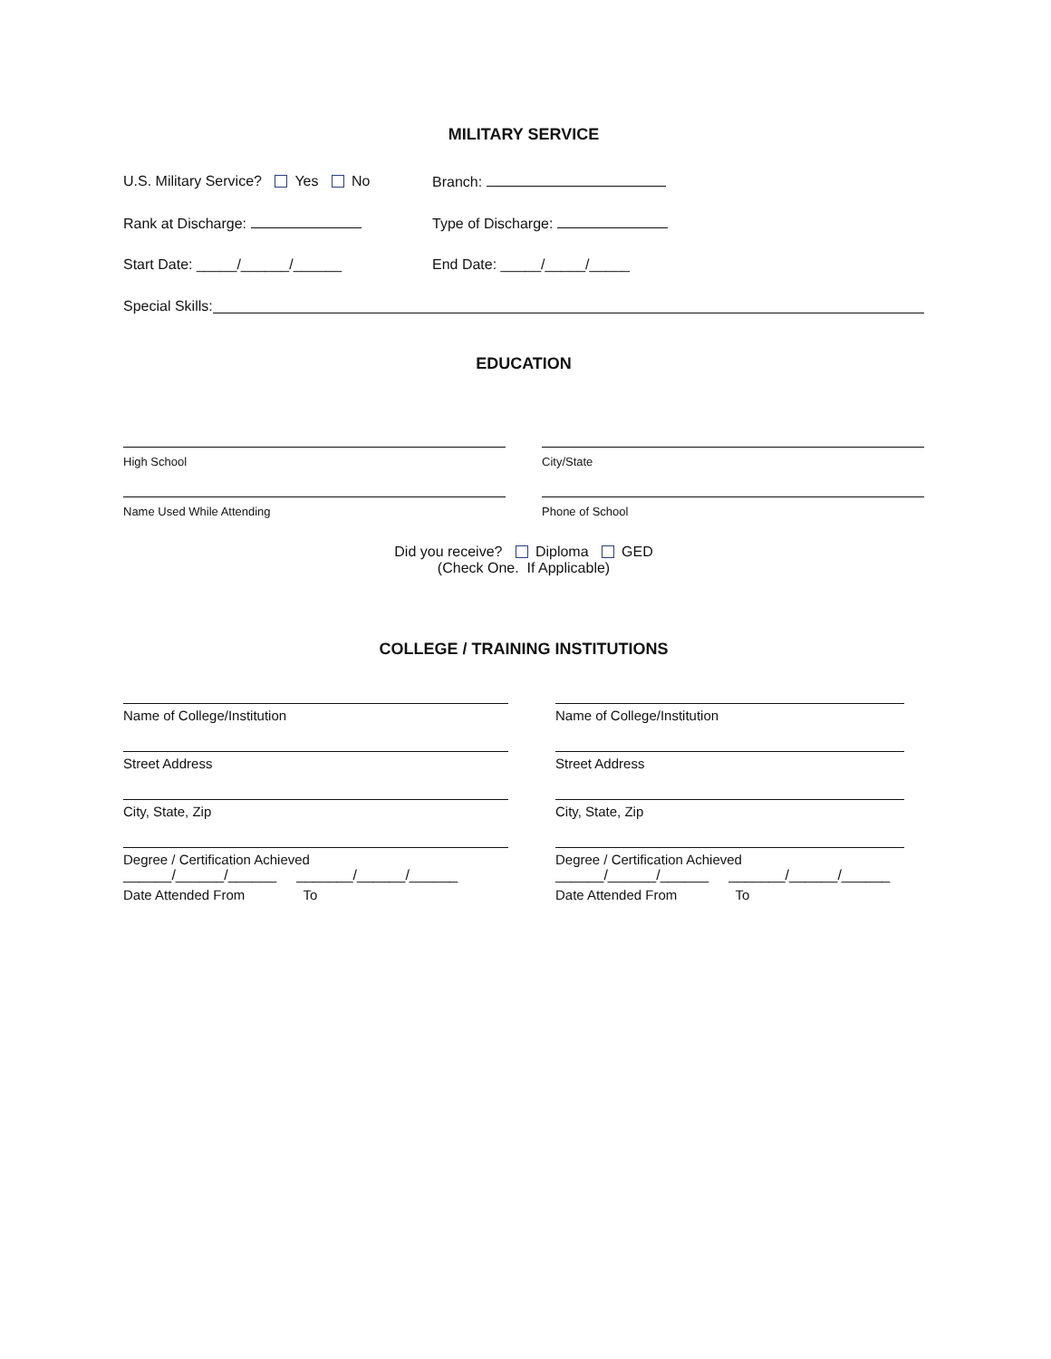MILITARY SERVICE
U.S. Military Service? Yes No Branch:
Rank at Discharge: Type of Discharge:
Start Date: _____/______/______ End Date: _____/_____/_____
Special Skills:
EDUCATION
High School
Name Used While Attending
City/State
Phone of School
Did you receive? Diploma GED
(Check One. If Applicable)
COLLEGE / TRAINING INSTITUTIONS
Name of College/Institution
Street Address
City, State, Zip
Degree / Certification Achieved
______/______/______ _______/______/______
Date Attended From To
Name of College/Institution
Street Address
City, State, Zip
Degree / Certification Achieved
______/______/______ _______/______/______
Date Attended From To